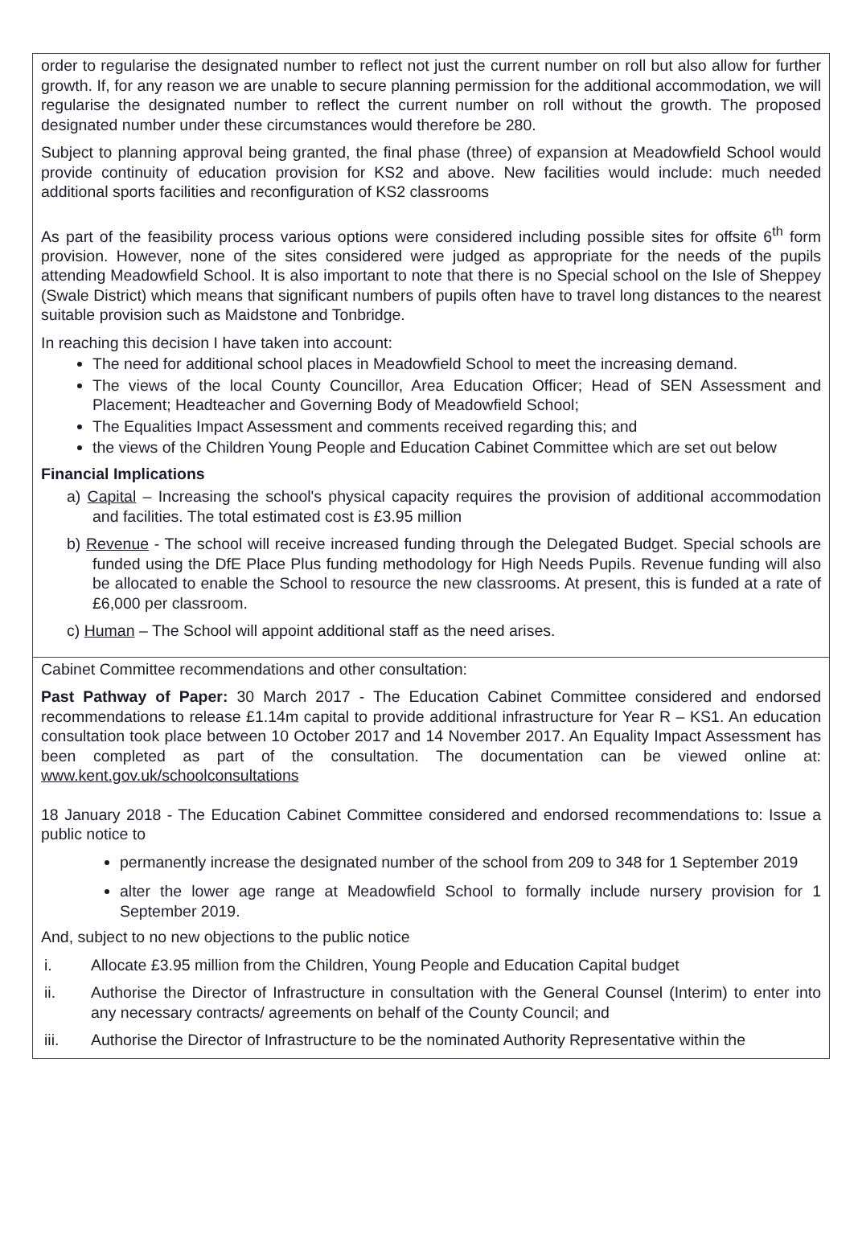order to regularise the designated number to reflect not just the current number on roll but also allow for further growth. If, for any reason we are unable to secure planning permission for the additional accommodation, we will regularise the designated number to reflect the current number on roll without the growth. The proposed designated number under these circumstances would therefore be 280.
Subject to planning approval being granted, the final phase (three) of expansion at Meadowfield School would provide continuity of education provision for KS2 and above. New facilities would include: much needed additional sports facilities and reconfiguration of KS2 classrooms
As part of the feasibility process various options were considered including possible sites for offsite 6<sup>th</sup> form provision. However, none of the sites considered were judged as appropriate for the needs of the pupils attending Meadowfield School. It is also important to note that there is no Special school on the Isle of Sheppey (Swale District) which means that significant numbers of pupils often have to travel long distances to the nearest suitable provision such as Maidstone and Tonbridge.
In reaching this decision I have taken into account:
The need for additional school places in Meadowfield School to meet the increasing demand.
The views of the local County Councillor, Area Education Officer; Head of SEN Assessment and Placement; Headteacher and Governing Body of Meadowfield School;
The Equalities Impact Assessment and comments received regarding this; and
the views of the Children Young People and Education Cabinet Committee which are set out below
Financial Implications
a) Capital – Increasing the school's physical capacity requires the provision of additional accommodation and facilities. The total estimated cost is £3.95 million
b) Revenue - The school will receive increased funding through the Delegated Budget. Special schools are funded using the DfE Place Plus funding methodology for High Needs Pupils. Revenue funding will also be allocated to enable the School to resource the new classrooms. At present, this is funded at a rate of £6,000 per classroom.
c) Human – The School will appoint additional staff as the need arises.
Cabinet Committee recommendations and other consultation:
Past Pathway of Paper: 30 March 2017 - The Education Cabinet Committee considered and endorsed recommendations to release £1.14m capital to provide additional infrastructure for Year R – KS1. An education consultation took place between 10 October 2017 and 14 November 2017. An Equality Impact Assessment has been completed as part of the consultation. The documentation can be viewed online at: www.kent.gov.uk/schoolconsultations
18 January 2018 - The Education Cabinet Committee considered and endorsed recommendations to: Issue a public notice to
permanently increase the designated number of the school from 209 to 348 for 1 September 2019
alter the lower age range at Meadowfield School to formally include nursery provision for 1 September 2019.
And, subject to no new objections to the public notice
i. Allocate £3.95 million from the Children, Young People and Education Capital budget
ii. Authorise the Director of Infrastructure in consultation with the General Counsel (Interim) to enter into any necessary contracts/ agreements on behalf of the County Council; and
iii. Authorise the Director of Infrastructure to be the nominated Authority Representative within the